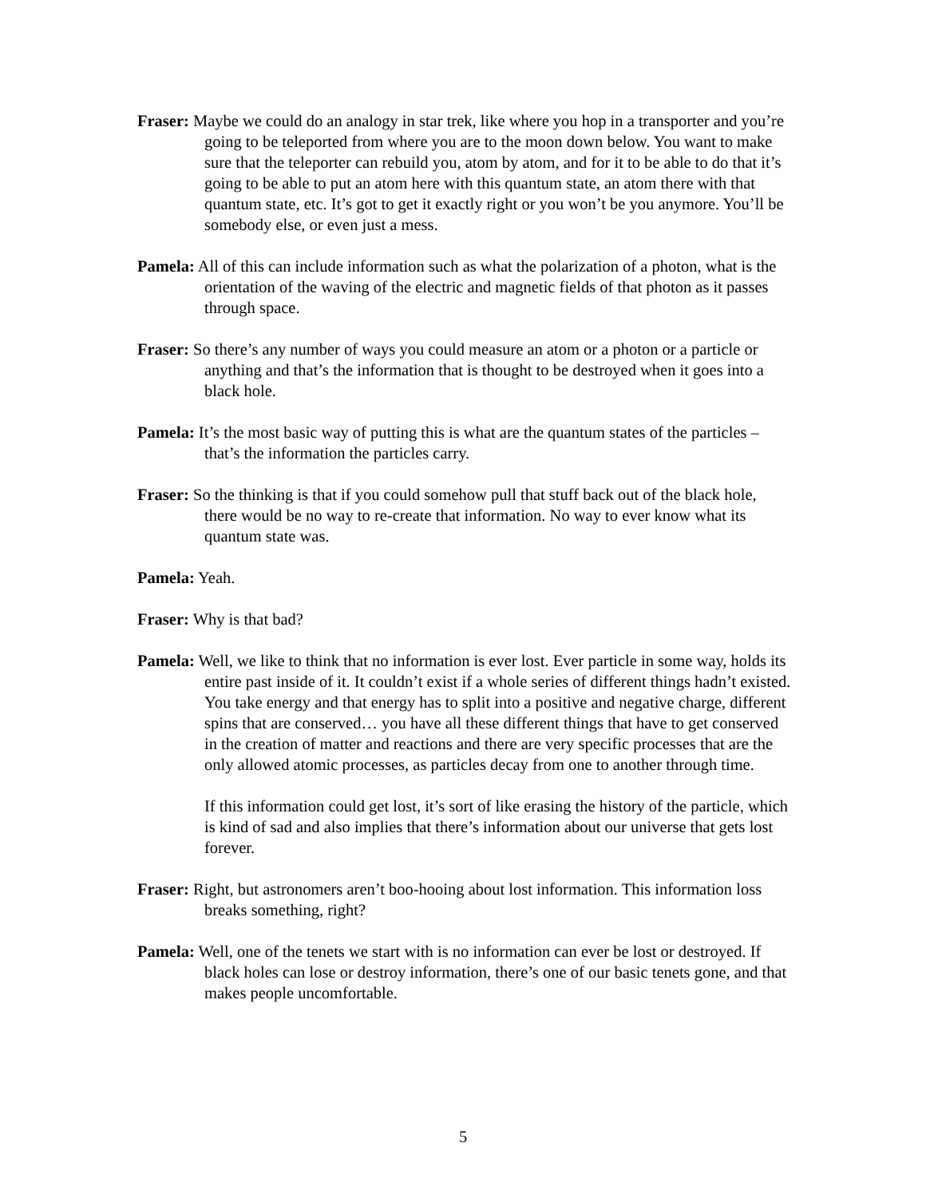Fraser: Maybe we could do an analogy in star trek, like where you hop in a transporter and you’re going to be teleported from where you are to the moon down below. You want to make sure that the teleporter can rebuild you, atom by atom, and for it to be able to do that it’s going to be able to put an atom here with this quantum state, an atom there with that quantum state, etc. It’s got to get it exactly right or you won’t be you anymore. You’ll be somebody else, or even just a mess.
Pamela: All of this can include information such as what the polarization of a photon, what is the orientation of the waving of the electric and magnetic fields of that photon as it passes through space.
Fraser: So there’s any number of ways you could measure an atom or a photon or a particle or anything and that’s the information that is thought to be destroyed when it goes into a black hole.
Pamela: It’s the most basic way of putting this is what are the quantum states of the particles – that’s the information the particles carry.
Fraser: So the thinking is that if you could somehow pull that stuff back out of the black hole, there would be no way to re-create that information. No way to ever know what its quantum state was.
Pamela: Yeah.
Fraser: Why is that bad?
Pamela: Well, we like to think that no information is ever lost. Ever particle in some way, holds its entire past inside of it. It couldn’t exist if a whole series of different things hadn’t existed. You take energy and that energy has to split into a positive and negative charge, different spins that are conserved… you have all these different things that have to get conserved in the creation of matter and reactions and there are very specific processes that are the only allowed atomic processes, as particles decay from one to another through time.
If this information could get lost, it’s sort of like erasing the history of the particle, which is kind of sad and also implies that there’s information about our universe that gets lost forever.
Fraser: Right, but astronomers aren’t boo-hooing about lost information. This information loss breaks something, right?
Pamela: Well, one of the tenets we start with is no information can ever be lost or destroyed. If black holes can lose or destroy information, there’s one of our basic tenets gone, and that makes people uncomfortable.
5